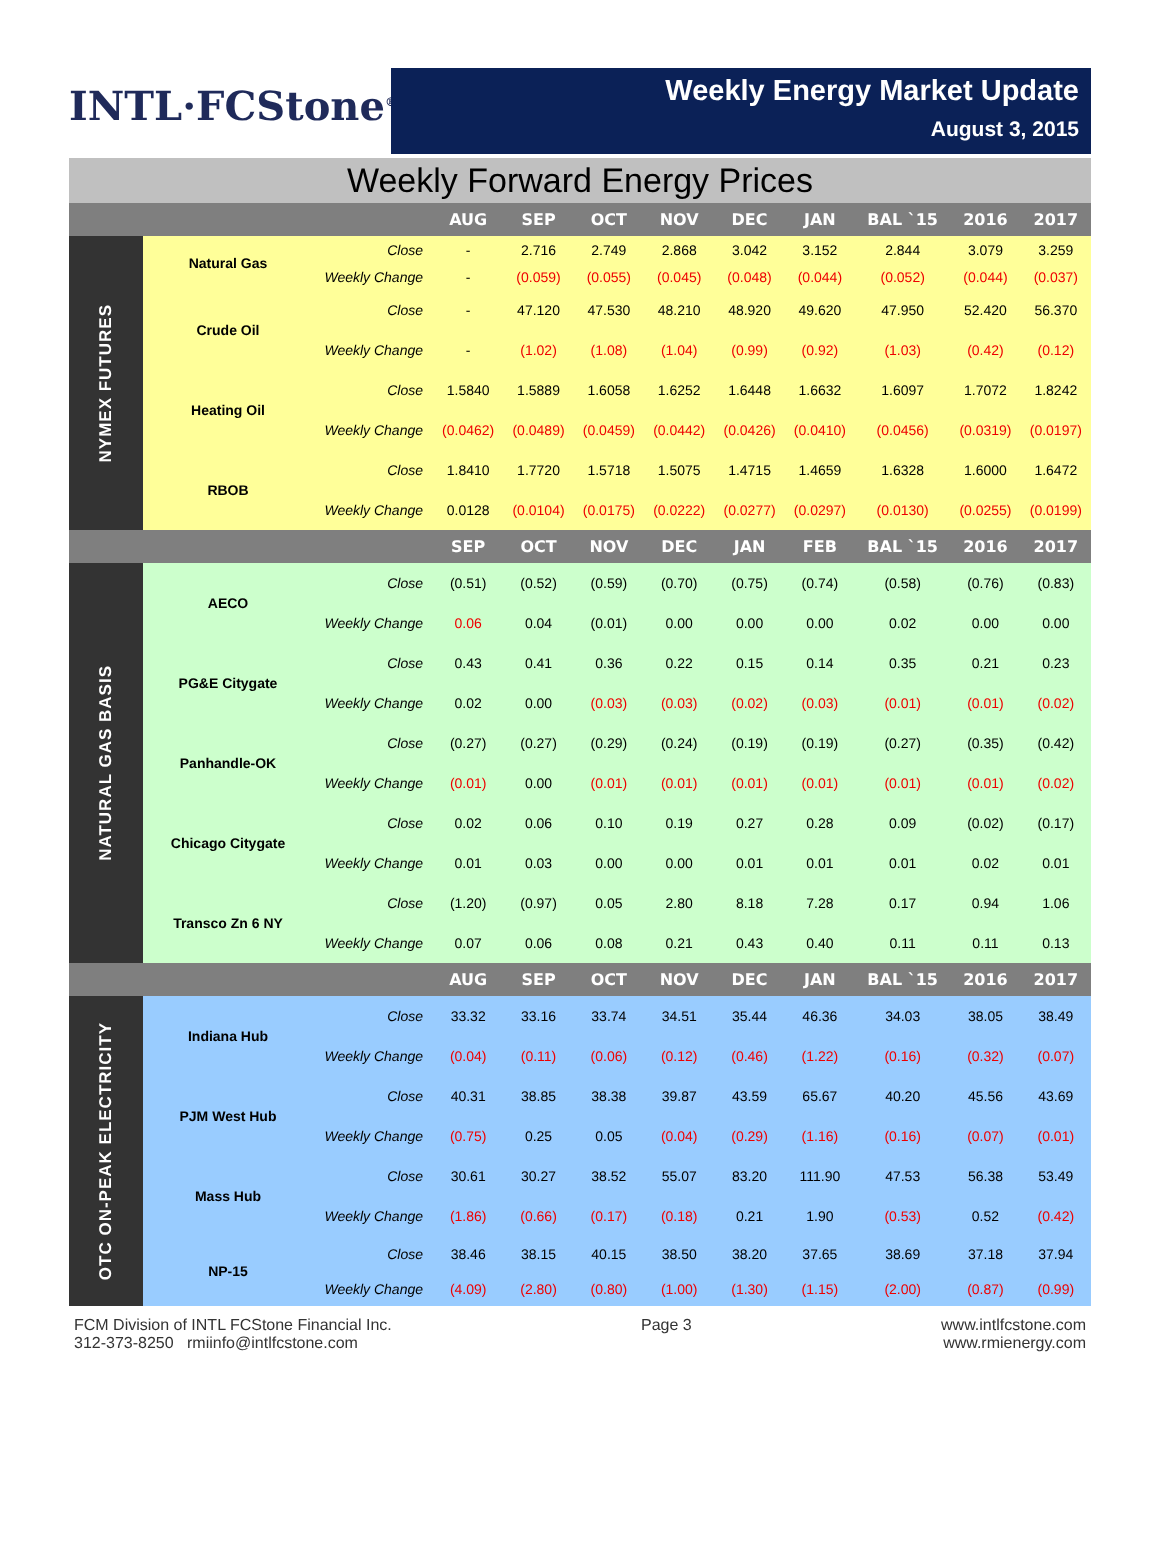INTL·FCStone<sup>®</sup>
Weekly Energy Market Update
August 3, 2015
Weekly Forward Energy Prices
| | | | AUG | SEP | OCT | NOV | DEC | JAN | BAL `15 | 2016 | 2017 |
| --- | --- | --- | --- | --- | --- | --- | --- | --- | --- | --- | --- |
| NYMEX FUTURES | Natural Gas | Close | - | 2.716 | 2.749 | 2.868 | 3.042 | 3.152 | 2.844 | 3.079 | 3.259 |
| | | Weekly Change | - | (0.059) | (0.055) | (0.045) | (0.048) | (0.044) | (0.052) | (0.044) | (0.037) |
| | Crude Oil | Close | - | 47.120 | 47.530 | 48.210 | 48.920 | 49.620 | 47.950 | 52.420 | 56.370 |
| | | Weekly Change | - | (1.02) | (1.08) | (1.04) | (0.99) | (0.92) | (1.03) | (0.42) | (0.12) |
| | Heating Oil | Close | 1.5840 | 1.5889 | 1.6058 | 1.6252 | 1.6448 | 1.6632 | 1.6097 | 1.7072 | 1.8242 |
| | | Weekly Change | (0.0462) | (0.0489) | (0.0459) | (0.0442) | (0.0426) | (0.0410) | (0.0456) | (0.0319) | (0.0197) |
| | RBOB | Close | 1.8410 | 1.7720 | 1.5718 | 1.5075 | 1.4715 | 1.4659 | 1.6328 | 1.6000 | 1.6472 |
| | | Weekly Change | 0.0128 | (0.0104) | (0.0175) | (0.0222) | (0.0277) | (0.0297) | (0.0130) | (0.0255) | (0.0199) |
| | | | SEP | OCT | NOV | DEC | JAN | FEB | BAL `15 | 2016 | 2017 |
| NATURAL GAS BASIS | AECO | Close | (0.51) | (0.52) | (0.59) | (0.70) | (0.75) | (0.74) | (0.58) | (0.76) | (0.83) |
| | | Weekly Change | 0.06 | 0.04 | (0.01) | 0.00 | 0.00 | 0.00 | 0.02 | 0.00 | 0.00 |
| | PG&E Citygate | Close | 0.43 | 0.41 | 0.36 | 0.22 | 0.15 | 0.14 | 0.35 | 0.21 | 0.23 |
| | | Weekly Change | 0.02 | 0.00 | (0.03) | (0.03) | (0.02) | (0.03) | (0.01) | (0.01) | (0.02) |
| | Panhandle-OK | Close | (0.27) | (0.27) | (0.29) | (0.24) | (0.19) | (0.19) | (0.27) | (0.35) | (0.42) |
| | | Weekly Change | (0.01) | 0.00 | (0.01) | (0.01) | (0.01) | (0.01) | (0.01) | (0.01) | (0.02) |
| | Chicago Citygate | Close | 0.02 | 0.06 | 0.10 | 0.19 | 0.27 | 0.28 | 0.09 | (0.02) | (0.17) |
| | | Weekly Change | 0.01 | 0.03 | 0.00 | 0.00 | 0.01 | 0.01 | 0.01 | 0.02 | 0.01 |
| | Transco Zn 6 NY | Close | (1.20) | (0.97) | 0.05 | 2.80 | 8.18 | 7.28 | 0.17 | 0.94 | 1.06 |
| | | Weekly Change | 0.07 | 0.06 | 0.08 | 0.21 | 0.43 | 0.40 | 0.11 | 0.11 | 0.13 |
| | | | AUG | SEP | OCT | NOV | DEC | JAN | BAL `15 | 2016 | 2017 |
| OTC ON-PEAK ELECTRICITY | Indiana Hub | Close | 33.32 | 33.16 | 33.74 | 34.51 | 35.44 | 46.36 | 34.03 | 38.05 | 38.49 |
| | | Weekly Change | (0.04) | (0.11) | (0.06) | (0.12) | (0.46) | (1.22) | (0.16) | (0.32) | (0.07) |
| | PJM West Hub | Close | 40.31 | 38.85 | 38.38 | 39.87 | 43.59 | 65.67 | 40.20 | 45.56 | 43.69 |
| | | Weekly Change | (0.75) | 0.25 | 0.05 | (0.04) | (0.29) | (1.16) | (0.16) | (0.07) | (0.01) |
| | Mass Hub | Close | 30.61 | 30.27 | 38.52 | 55.07 | 83.20 | 111.90 | 47.53 | 56.38 | 53.49 |
| | | Weekly Change | (1.86) | (0.66) | (0.17) | (0.18) | 0.21 | 1.90 | (0.53) | 0.52 | (0.42) |
| | NP-15 | Close | 38.46 | 38.15 | 40.15 | 38.50 | 38.20 | 37.65 | 38.69 | 37.18 | 37.94 |
| | | Weekly Change | (4.09) | (2.80) | (0.80) | (1.00) | (1.30) | (1.15) | (2.00) | (0.87) | (0.99) |
FCM Division of INTL FCStone Financial Inc.
312-373-8250 rmiinfo@intlfcstone.com
Page 3 www.intlfcstone.com
www.rmienergy.com